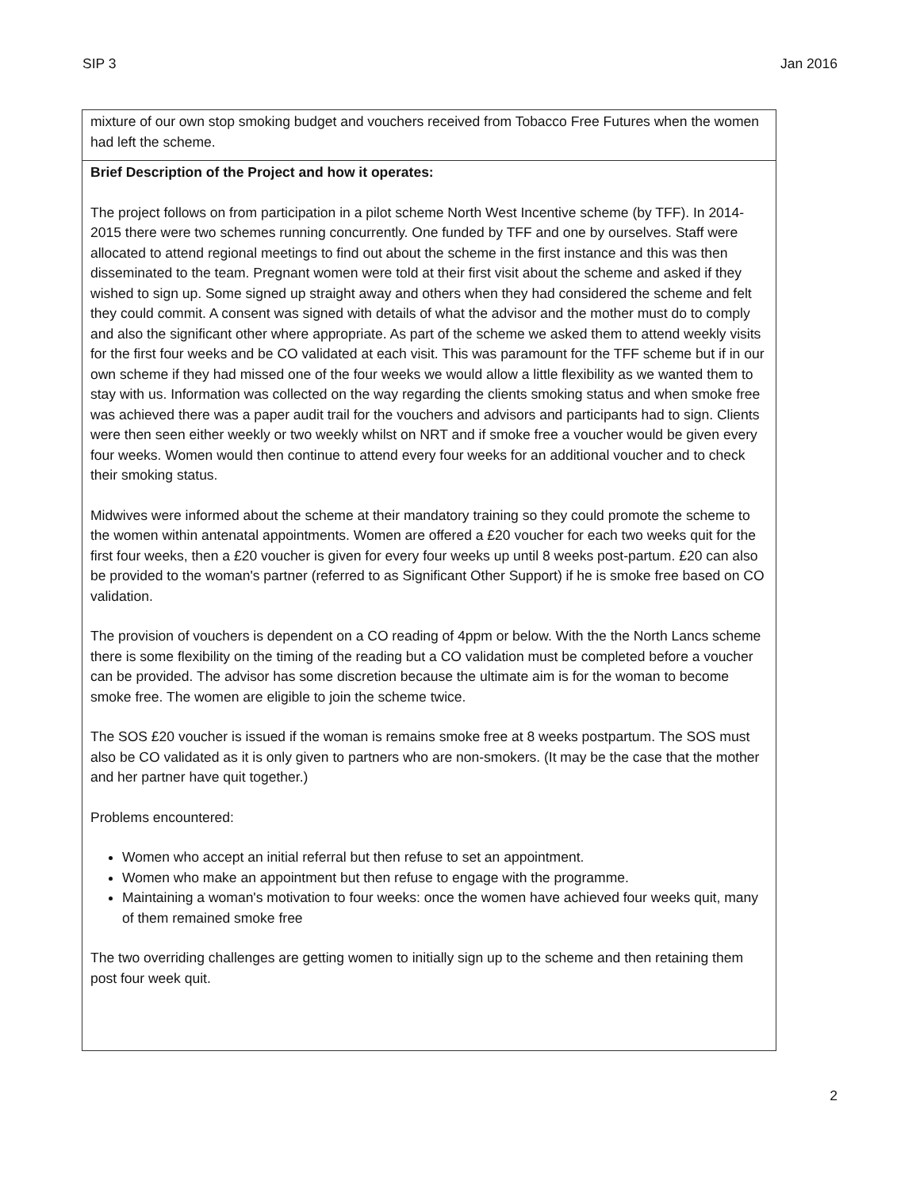SIP 3 Jan 2016
| mixture of our own stop smoking budget and vouchers received from Tobacco Free Futures when the women had left the scheme. |
| Brief Description of the Project and how it operates: The project follows on from participation in a pilot scheme North West Incentive scheme (by TFF). In 2014-2015 there were two schemes running concurrently. One funded by TFF and one by ourselves. Staff were allocated to attend regional meetings to find out about the scheme in the first instance and this was then disseminated to the team. Pregnant women were told at their first visit about the scheme and asked if they wished to sign up. Some signed up straight away and others when they had considered the scheme and felt they could commit. A consent was signed with details of what the advisor and the mother must do to comply and also the significant other where appropriate. As part of the scheme we asked them to attend weekly visits for the first four weeks and be CO validated at each visit. This was paramount for the TFF scheme but if in our own scheme if they had missed one of the four weeks we would allow a little flexibility as we wanted them to stay with us. Information was collected on the way regarding the clients smoking status and when smoke free was achieved there was a paper audit trail for the vouchers and advisors and participants had to sign. Clients were then seen either weekly or two weekly whilst on NRT and if smoke free a voucher would be given every four weeks. Women would then continue to attend every four weeks for an additional voucher and to check their smoking status. Midwives were informed about the scheme at their mandatory training so they could promote the scheme to the women within antenatal appointments. Women are offered a £20 voucher for each two weeks quit for the first four weeks, then a £20 voucher is given for every four weeks up until 8 weeks post-partum. £20 can also be provided to the woman's partner (referred to as Significant Other Support) if he is smoke free based on CO validation. The provision of vouchers is dependent on a CO reading of 4ppm or below. With the the North Lancs scheme there is some flexibility on the timing of the reading but a CO validation must be completed before a voucher can be provided. The advisor has some discretion because the ultimate aim is for the woman to become smoke free. The women are eligible to join the scheme twice. The SOS £20 voucher is issued if the woman is remains smoke free at 8 weeks postpartum. The SOS must also be CO validated as it is only given to partners who are non-smokers. (It may be the case that the mother and her partner have quit together.) Problems encountered: Women who accept an initial referral but then refuse to set an appointment. Women who make an appointment but then refuse to engage with the programme. Maintaining a woman's motivation to four weeks: once the women have achieved four weeks quit, many of them remained smoke free The two overriding challenges are getting women to initially sign up to the scheme and then retaining them post four week quit. |
2